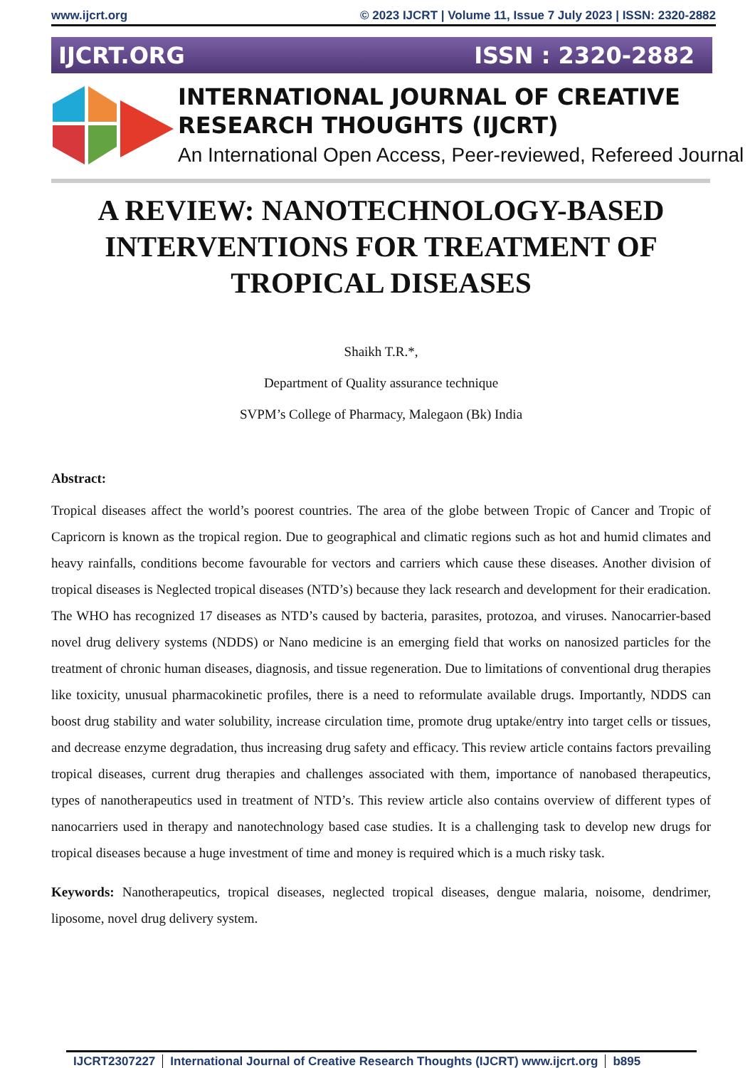www.ijcrt.org © 2023 IJCRT | Volume 11, Issue 7 July 2023 | ISSN: 2320-2882
IJCRT.ORG ISSN : 2320-2882
INTERNATIONAL JOURNAL OF CREATIVE
RESEARCH THOUGHTS (IJCRT)
An International Open Access, Peer-reviewed, Refereed Journal
A REVIEW: NANOTECHNOLOGY-BASED INTERVENTIONS FOR TREATMENT OF TROPICAL DISEASES
Shaikh T.R.*,
Department of Quality assurance technique
SVPM’s College of Pharmacy, Malegaon (Bk) India
Abstract:
Tropical diseases affect the world’s poorest countries. The area of the globe between Tropic of Cancer and Tropic of Capricorn is known as the tropical region. Due to geographical and climatic regions such as hot and humid climates and heavy rainfalls, conditions become favourable for vectors and carriers which cause these diseases. Another division of tropical diseases is Neglected tropical diseases (NTD’s) because they lack research and development for their eradication. The WHO has recognized 17 diseases as NTD’s caused by bacteria, parasites, protozoa, and viruses. Nanocarrier-based novel drug delivery systems (NDDS) or Nano medicine is an emerging field that works on nanosized particles for the treatment of chronic human diseases, diagnosis, and tissue regeneration. Due to limitations of conventional drug therapies like toxicity, unusual pharmacokinetic profiles, there is a need to reformulate available drugs. Importantly, NDDS can boost drug stability and water solubility, increase circulation time, promote drug uptake/entry into target cells or tissues, and decrease enzyme degradation, thus increasing drug safety and efficacy. This review article contains factors prevailing tropical diseases, current drug therapies and challenges associated with them, importance of nanobased therapeutics, types of nanotherapeutics used in treatment of NTD’s. This review article also contains overview of different types of nanocarriers used in therapy and nanotechnology based case studies. It is a challenging task to develop new drugs for tropical diseases because a huge investment of time and money is required which is a much risky task.
Keywords: Nanotherapeutics, tropical diseases, neglected tropical diseases, dengue malaria, noisome, dendrimer, liposome, novel drug delivery system.
IJCRT2307227 International Journal of Creative Research Thoughts (IJCRT) www.ijcrt.org b895